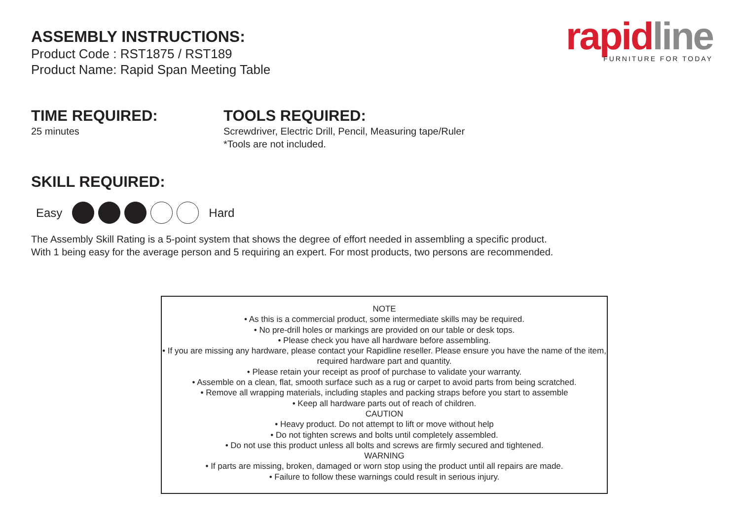rapid line
FURNITURE FOR TODAY
ASSEMBLY INSTRUCTIONS:
Product Code : RST1875 / RST189
Product Name: Rapid Span Meeting Table
TIME REQUIRED:
25 minutes
TOOLS REQUIRED:
Screwdriver, Electric Drill, Pencil, Measuring tape/Ruler
*Tools are not included.
SKILL REQUIRED:
Easy Hard
The Assembly Skill Rating is a 5-point system that shows the degree of effort needed in assembling a specific product.
With 1 being easy for the average person and 5 requiring an expert. For most products, two persons are recommended.
NOTE
• As this is a commercial product, some intermediate skills may be required.
• No pre-drill holes or markings are provided on our table or desk tops.
• Please check you have all hardware before assembling.
• If you are missing any hardware, please contact your Rapidline reseller. Please ensure you have the name of the item,
required hardware part and quantity.
• Please retain your receipt as proof of purchase to validate your warranty.
• Assemble on a clean, flat, smooth surface such as a rug or carpet to avoid parts from being scratched.
• Remove all wrapping materials, including staples and packing straps before you start to assemble
• Keep all hardware parts out of reach of children.
CAUTION
• Heavy product. Do not attempt to lift or move without help
• Do not tighten screws and bolts until completely assembled.
• Do not use this product unless all bolts and screws are firmly secured and tightened.
WARNING
• If parts are missing, broken, damaged or worn stop using the product until all repairs are made.
• Failure to follow these warnings could result in serious injury.